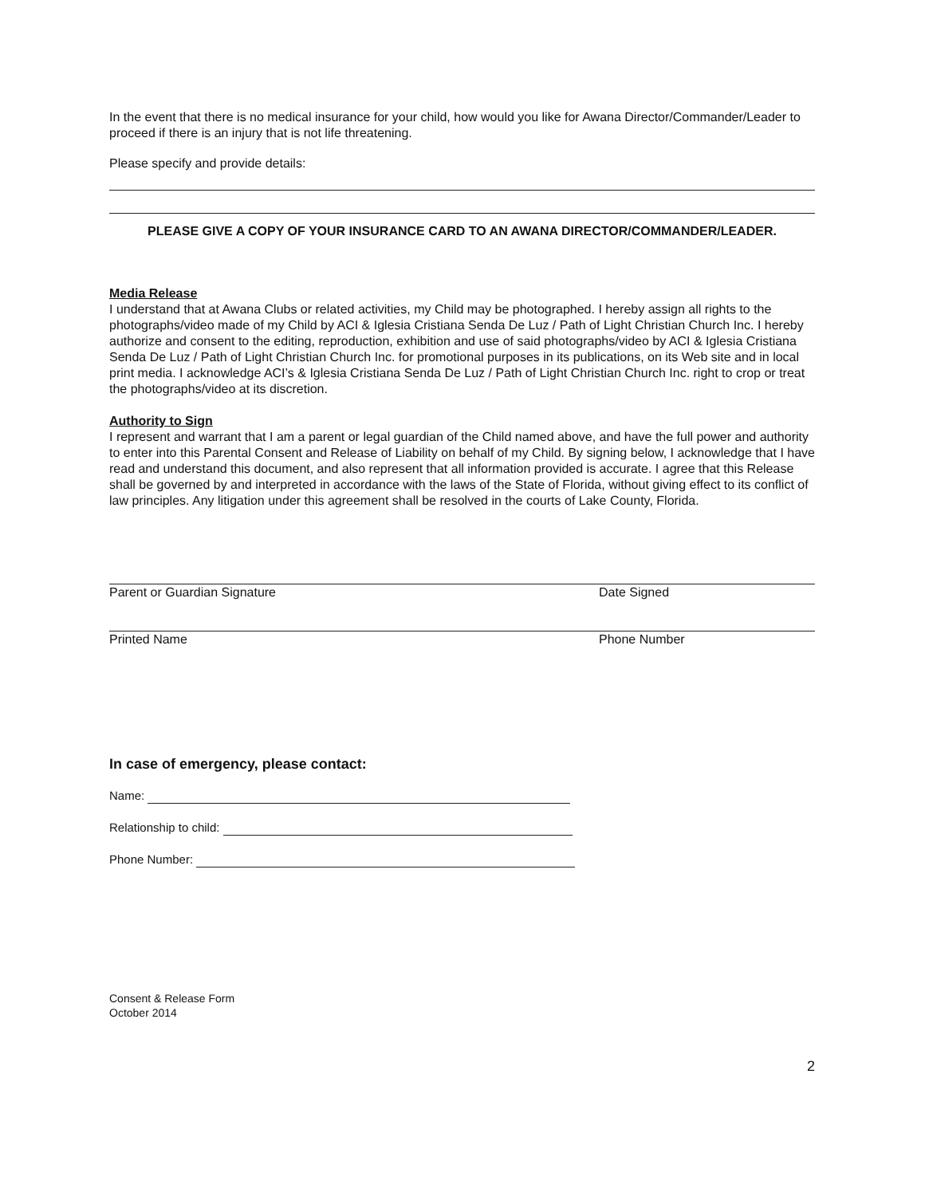In the event that there is no medical insurance for your child, how would you like for Awana Director/Commander/Leader to proceed if there is an injury that is not life threatening.
Please specify and provide details:
PLEASE GIVE A COPY OF YOUR INSURANCE CARD TO AN AWANA DIRECTOR/COMMANDER/LEADER.
Media Release
I understand that at Awana Clubs or related activities, my Child may be photographed. I hereby assign all rights to the photographs/video made of my Child by ACI & Iglesia Cristiana Senda De Luz / Path of Light Christian Church Inc. I hereby authorize and consent to the editing, reproduction, exhibition and use of said photographs/video by ACI & Iglesia Cristiana Senda De Luz / Path of Light Christian Church Inc. for promotional purposes in its publications, on its Web site and in local print media. I acknowledge ACI’s & Iglesia Cristiana Senda De Luz / Path of Light Christian Church Inc. right to crop or treat the photographs/video at its discretion.
Authority to Sign
I represent and warrant that I am a parent or legal guardian of the Child named above, and have the full power and authority to enter into this Parental Consent and Release of Liability on behalf of my Child. By signing below, I acknowledge that I have read and understand this document, and also represent that all information provided is accurate. I agree that this Release shall be governed by and interpreted in accordance with the laws of the State of Florida, without giving effect to its conflict of law principles. Any litigation under this agreement shall be resolved in the courts of Lake County, Florida.
Parent or Guardian Signature Date Signed
Printed Name Phone Number
In case of emergency, please contact:
Name:
Relationship to child:
Phone Number:
Consent & Release Form
October 2014
2